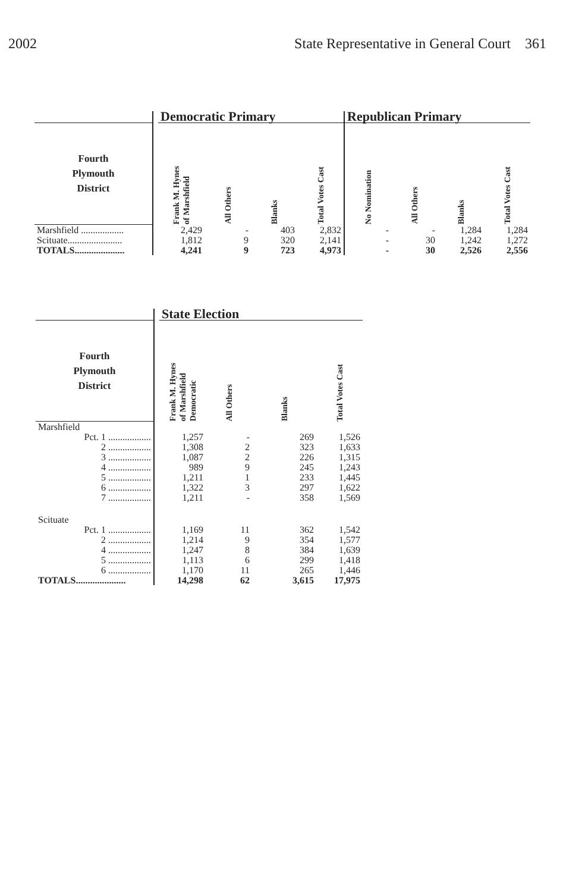2002 State Representative in General Court 361
| | | Democratic Primary | | | | Republican Primary | | | |
| Fourth Plymouth District | | Frank M. Hynes of Marshfield | All Others | Blanks | Total Votes Cast | No Nomination | All Others | Blanks | Total Votes Cast |
| Marshfield .................. | | 2,429 | - | 403 | 2,832 | - | - | 1,284 | 1,284 |
| Scituate....................... | | 1,812 | 9 | 320 | 2,141 | - | 30 | 1,242 | 1,272 |
| TOTALS..................... | | 4,241 | 9 | 723 | 4,973 | - | 30 | 2,526 | 2,556 |
| | | State Election | | | |
| Fourth Plymouth District | | Frank M. Hynes of Marshfield Democratic | All Others | Blanks | Total Votes Cast |
| Marshfield | | | | | |
| Pct. 1 .................. | | 1,257 | - | 269 | 1,526 |
| 2 .................. | | 1,308 | 2 | 323 | 1,633 |
| 3 .................. | | 1,087 | 2 | 226 | 1,315 |
| 4 .................. | | 989 | 9 | 245 | 1,243 |
| 5 .................. | | 1,211 | 1 | 233 | 1,445 |
| 6 .................. | | 1,322 | 3 | 297 | 1,622 |
| 7 .................. | | 1,211 | - | 358 | 1,569 |
| Scituate | | | | | |
| Pct. 1 .................. | | 1,169 | 11 | 362 | 1,542 |
| 2 .................. | | 1,214 | 9 | 354 | 1,577 |
| 4 .................. | | 1,247 | 8 | 384 | 1,639 |
| 5 .................. | | 1,113 | 6 | 299 | 1,418 |
| 6 .................. | | 1,170 | 11 | 265 | 1,446 |
| TOTALS..................... | | 14,298 | 62 | 3,615 | 17,975 |